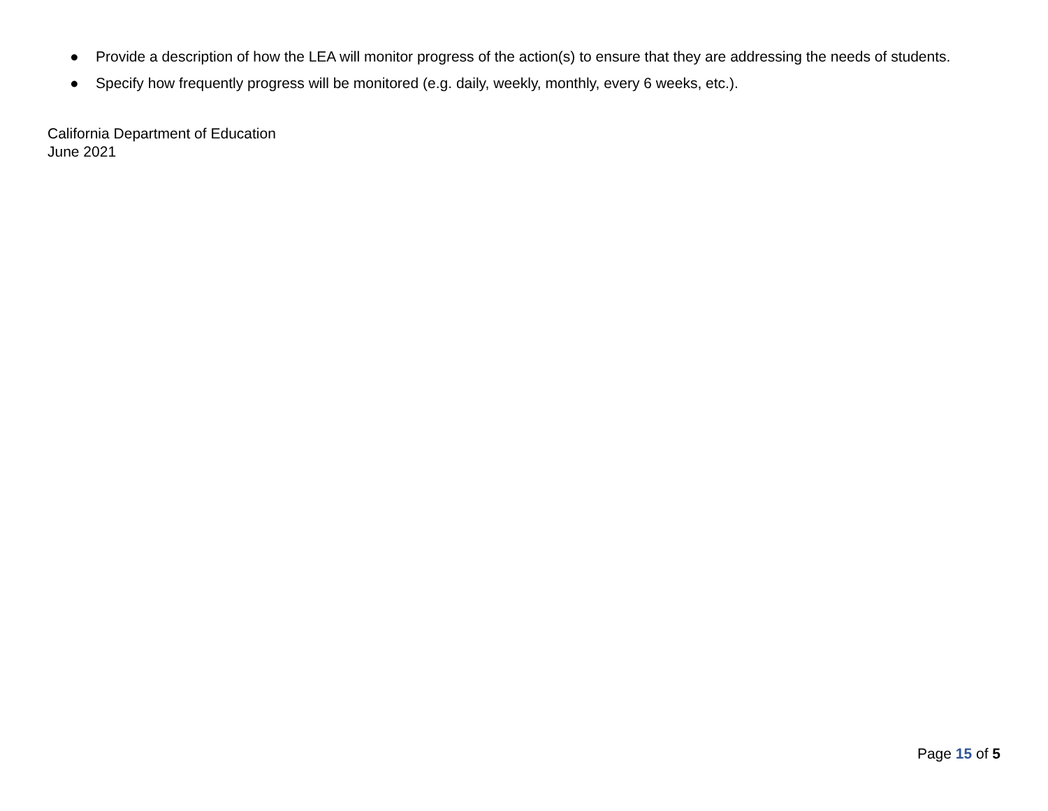● Provide a description of how the LEA will monitor progress of the action(s) to ensure that they are addressing the needs of students.
● Specify how frequently progress will be monitored (e.g. daily, weekly, monthly, every 6 weeks, etc.).
California Department of Education
June 2021
Page 15 of 5